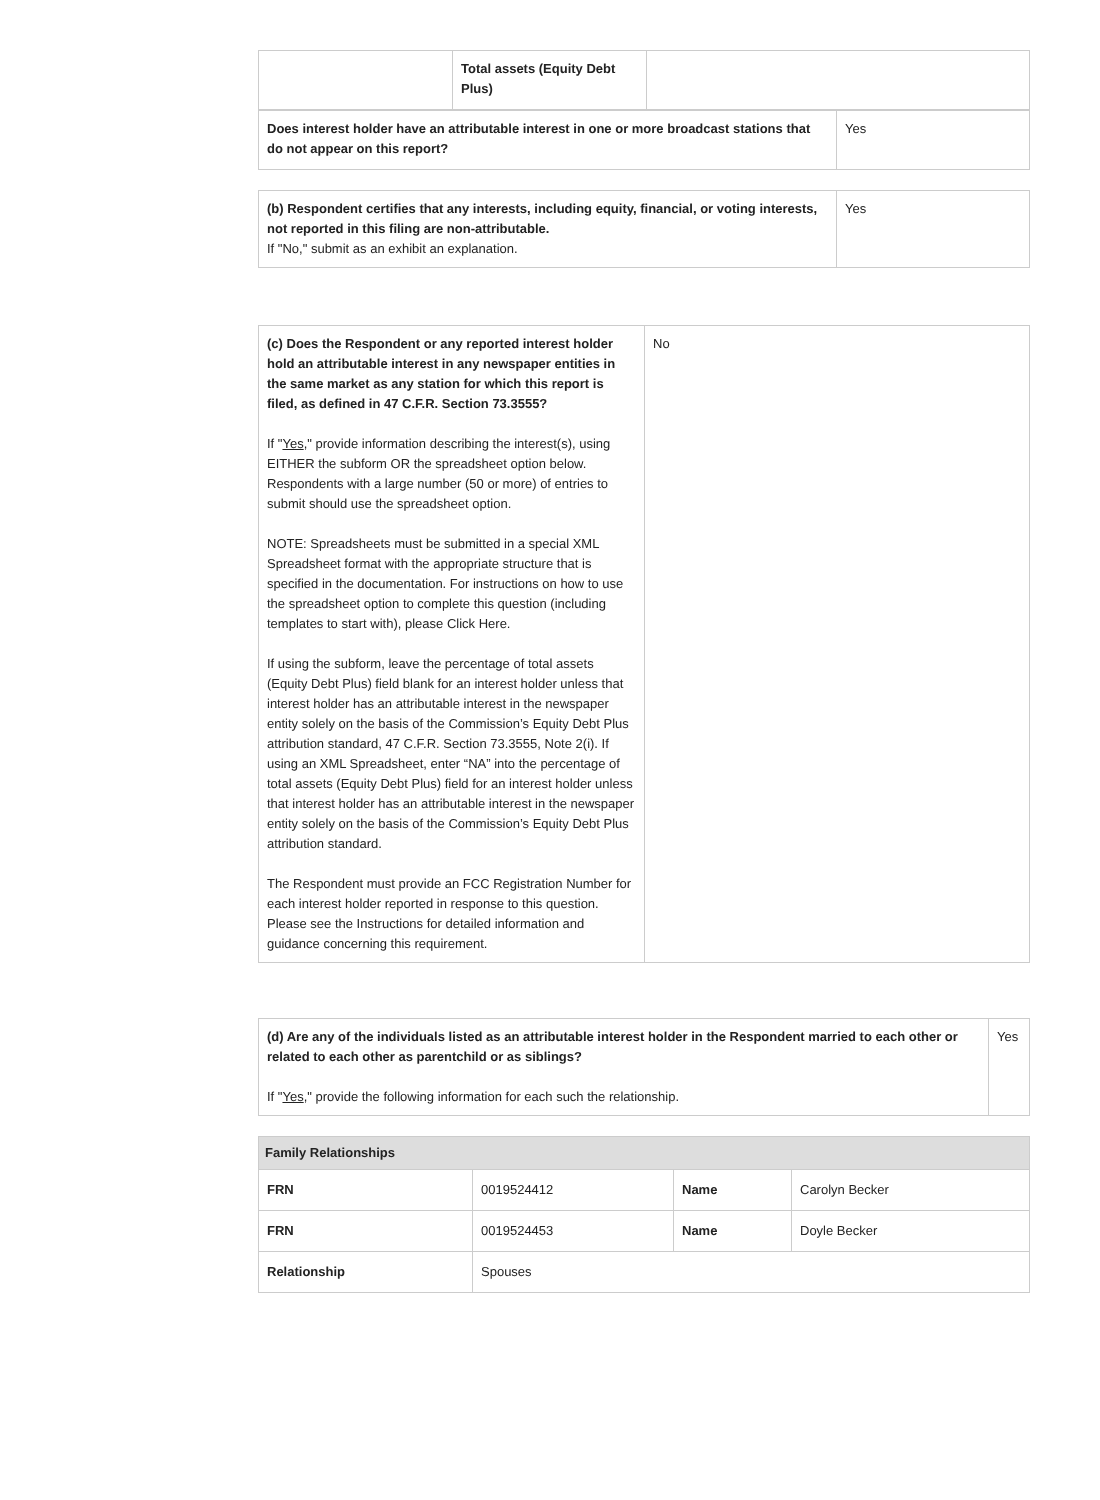| | Total assets (Equity Debt Plus) | |
| Does interest holder have an attributable interest in one or more broadcast stations that do not appear on this report? | Yes |
| (b) Respondent certifies that any interests, including equity, financial, or voting interests, not reported in this filing are non-attributable. If "No," submit as an exhibit an explanation. | Yes |
| (c) Does the Respondent or any reported interest holder hold an attributable interest in any newspaper entities in the same market as any station for which this report is filed, as defined in 47 C.F.R. Section 73.3555? If " Yes ," provide information describing the interest(s), using EITHER the subform OR the spreadsheet option below. Respondents with a large number (50 or more) of entries to submit should use the spreadsheet option. NOTE: Spreadsheets must be submitted in a special XML Spreadsheet format with the appropriate structure that is specified in the documentation. For instructions on how to use the spreadsheet option to complete this question (including templates to start with), please Click Here. If using the subform, leave the percentage of total assets (Equity Debt Plus) field blank for an interest holder unless that interest holder has an attributable interest in the newspaper entity solely on the basis of the Commission’s Equity Debt Plus attribution standard, 47 C.F.R. Section 73.3555, Note 2(i). If using an XML Spreadsheet, enter “NA” into the percentage of total assets (Equity Debt Plus) field for an interest holder unless that interest holder has an attributable interest in the newspaper entity solely on the basis of the Commission’s Equity Debt Plus attribution standard. The Respondent must provide an FCC Registration Number for each interest holder reported in response to this question. Please see the Instructions for detailed information and guidance concerning this requirement. | No |
| (d) Are any of the individuals listed as an attributable interest holder in the Respondent married to each other or related to each other as parentchild or as siblings? If " Yes ," provide the following information for each such the relationship. | Yes |
| Family Relationships | | | |
| --- | --- | --- | --- |
| FRN | 0019524412 | Name | Carolyn Becker |
| FRN | 0019524453 | Name | Doyle Becker |
| Relationship | Spouses | | |